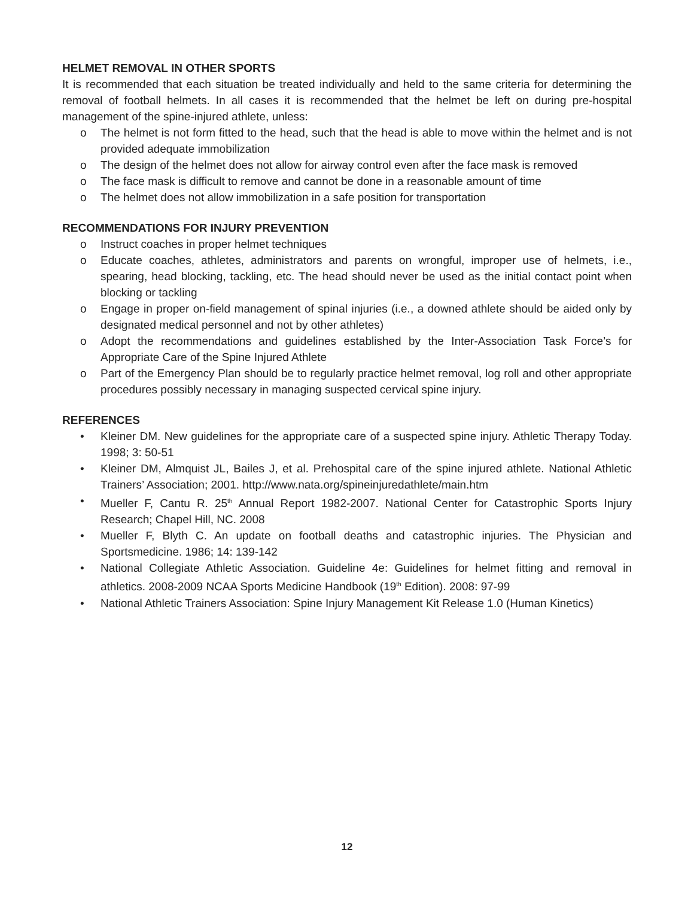HELMET REMOVAL IN OTHER SPORTS
It is recommended that each situation be treated individually and held to the same criteria for determining the removal of football helmets. In all cases it is recommended that the helmet be left on during pre-hospital management of the spine-injured athlete, unless:
o The helmet is not form fitted to the head, such that the head is able to move within the helmet and is not provided adequate immobilization
o The design of the helmet does not allow for airway control even after the face mask is removed
o The face mask is difficult to remove and cannot be done in a reasonable amount of time
o The helmet does not allow immobilization in a safe position for transportation
RECOMMENDATIONS FOR INJURY PREVENTION
o Instruct coaches in proper helmet techniques
o Educate coaches, athletes, administrators and parents on wrongful, improper use of helmets, i.e., spearing, head blocking, tackling, etc. The head should never be used as the initial contact point when blocking or tackling
o Engage in proper on-field management of spinal injuries (i.e., a downed athlete should be aided only by designated medical personnel and not by other athletes)
o Adopt the recommendations and guidelines established by the Inter-Association Task Force’s for Appropriate Care of the Spine Injured Athlete
o Part of the Emergency Plan should be to regularly practice helmet removal, log roll and other appropriate procedures possibly necessary in managing suspected cervical spine injury.
REFERENCES
• Kleiner DM. New guidelines for the appropriate care of a suspected spine injury. Athletic Therapy Today. 1998; 3: 50-51
• Kleiner DM, Almquist JL, Bailes J, et al. Prehospital care of the spine injured athlete. National Athletic Trainers’ Association; 2001. http://www.nata.org/spineinjuredathlete/main.htm
• Mueller F, Cantu R. 25<sup>th</sup> Annual Report 1982-2007. National Center for Catastrophic Sports Injury Research; Chapel Hill, NC. 2008
• Mueller F, Blyth C. An update on football deaths and catastrophic injuries. The Physician and Sportsmedicine. 1986; 14: 139-142
• National Collegiate Athletic Association. Guideline 4e: Guidelines for helmet fitting and removal in athletics. 2008-2009 NCAA Sports Medicine Handbook (19<sup>th</sup> Edition). 2008: 97-99
• National Athletic Trainers Association: Spine Injury Management Kit Release 1.0 (Human Kinetics)
12